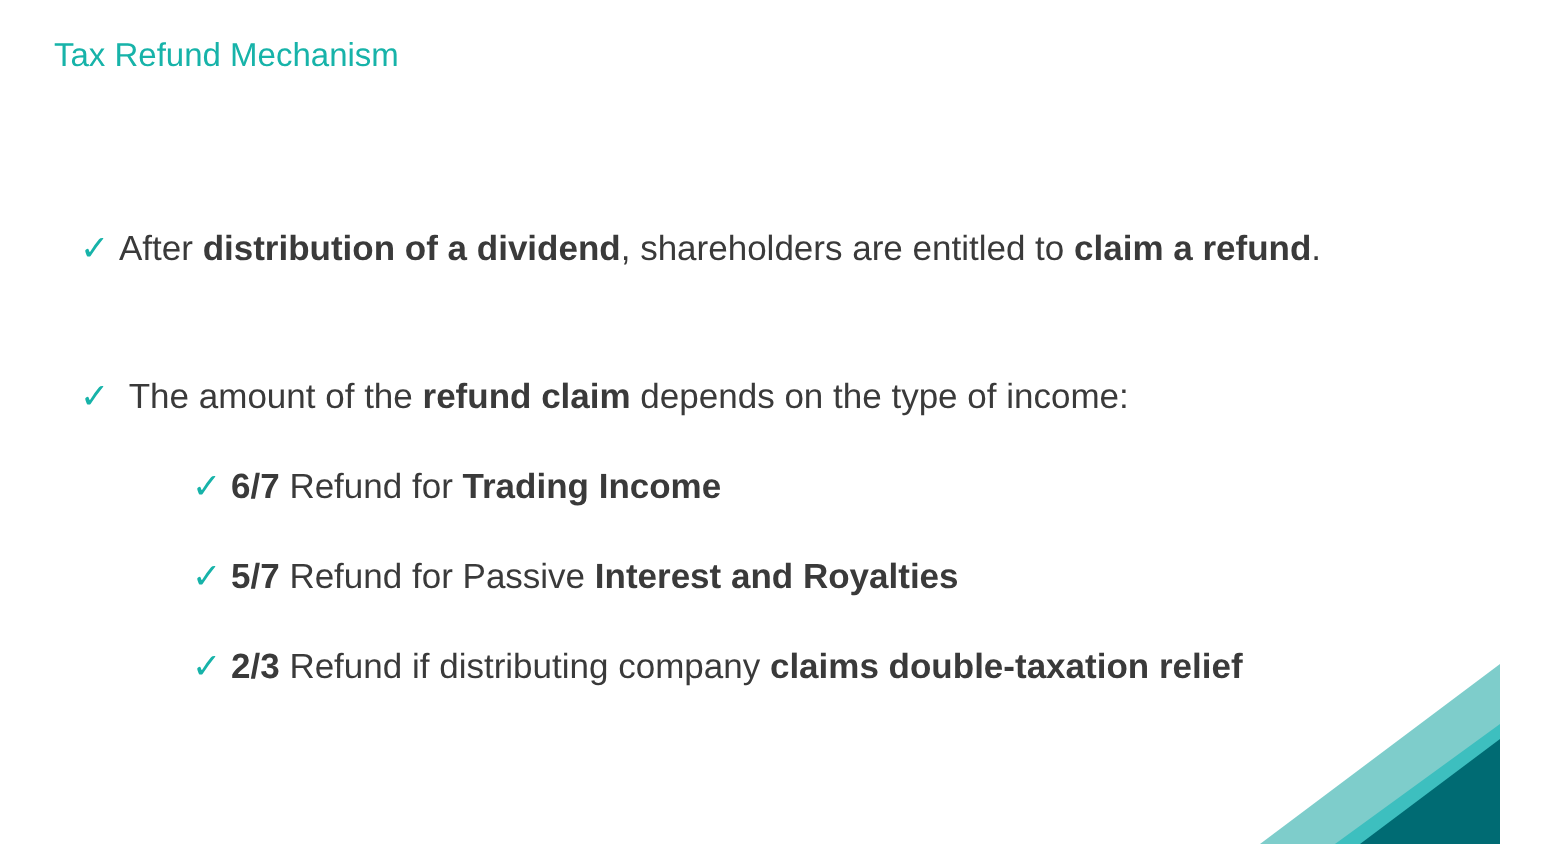Tax Refund Mechanism
✓ After distribution of a dividend, shareholders are entitled to claim a refund.
✓ The amount of the refund claim depends on the type of income:
✓ 6/7 Refund for Trading Income
✓ 5/7 Refund for Passive Interest and Royalties
✓ 2/3 Refund if distributing company claims double-taxation relief